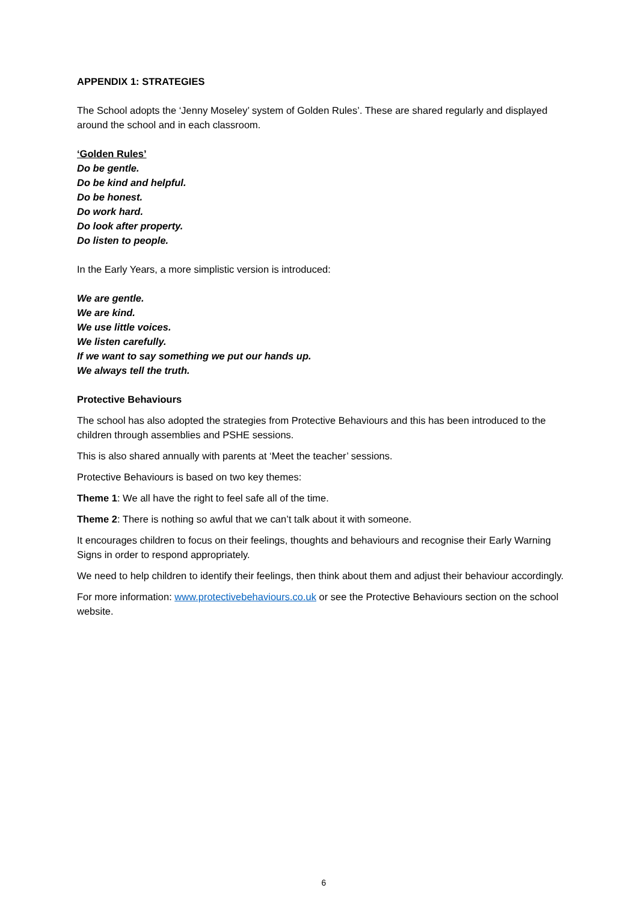APPENDIX 1: STRATEGIES
The School adopts the ‘Jenny Moseley’ system of Golden Rules’. These are shared regularly and displayed around the school and in each classroom.
‘Golden Rules’
Do be gentle.
Do be kind and helpful.
Do be honest.
Do work hard.
Do look after property.
Do listen to people.
In the Early Years, a more simplistic version is introduced:
We are gentle.
We are kind.
We use little voices.
We listen carefully.
If we want to say something we put our hands up.
We always tell the truth.
Protective Behaviours
The school has also adopted the strategies from Protective Behaviours and this has been introduced to the children through assemblies and PSHE sessions.
This is also shared annually with parents at ‘Meet the teacher’ sessions.
Protective Behaviours is based on two key themes:
Theme 1: We all have the right to feel safe all of the time.
Theme 2: There is nothing so awful that we can’t talk about it with someone.
It encourages children to focus on their feelings, thoughts and behaviours and recognise their Early Warning Signs in order to respond appropriately.
We need to help children to identify their feelings, then think about them and adjust their behaviour accordingly.
For more information: www.protectivebehaviours.co.uk or see the Protective Behaviours section on the school website.
6